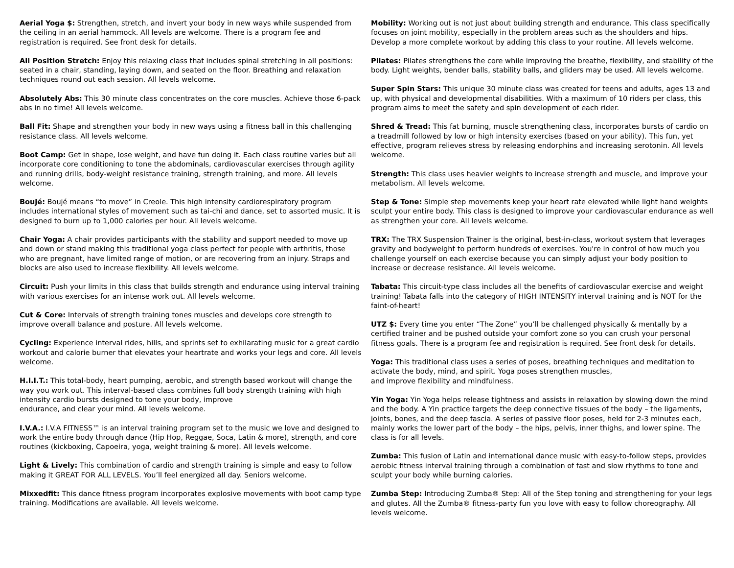Aerial Yoga $: Strengthen, stretch, and invert your body in new ways while suspended from the ceiling in an aerial hammock. All levels are welcome. There is a program fee and registration is required. See front desk for details.
All Position Stretch: Enjoy this relaxing class that includes spinal stretching in all positions: seated in a chair, standing, laying down, and seated on the floor. Breathing and relaxation techniques round out each session. All levels welcome.
Absolutely Abs: This 30 minute class concentrates on the core muscles. Achieve those 6-pack abs in no time! All levels welcome.
Ball Fit: Shape and strengthen your body in new ways using a fitness ball in this challenging resistance class. All levels welcome.
Boot Camp: Get in shape, lose weight, and have fun doing it. Each class routine varies but all incorporate core conditioning to tone the abdominals, cardiovascular exercises through agility and running drills, body-weight resistance training, strength training, and more. All levels welcome.
Boujé: Boujé means “to move” in Creole. This high intensity cardiorespiratory program includes international styles of movement such as tai-chi and dance, set to assorted music. It is designed to burn up to 1,000 calories per hour. All levels welcome.
Chair Yoga: A chair provides participants with the stability and support needed to move up and down or stand making this traditional yoga class perfect for people with arthritis, those who are pregnant, have limited range of motion, or are recovering from an injury. Straps and blocks are also used to increase flexibility. All levels welcome.
Circuit: Push your limits in this class that builds strength and endurance using interval training with various exercises for an intense work out. All levels welcome.
Cut & Core: Intervals of strength training tones muscles and develops core strength to improve overall balance and posture. All levels welcome.
Cycling: Experience interval rides, hills, and sprints set to exhilarating music for a great cardio workout and calorie burner that elevates your heartrate and works your legs and core. All levels welcome.
H.I.I.T.: This total-body, heart pumping, aerobic, and strength based workout will change the way you work out. This interval-based class combines full body strength training with high intensity cardio bursts designed to tone your body, improve
endurance, and clear your mind. All levels welcome.
I.V.A.: I.V.A FITNESS™ is an interval training program set to the music we love and designed to work the entire body through dance (Hip Hop, Reggae, Soca, Latin & more), strength, and core routines (kickboxing, Capoeira, yoga, weight training & more). All levels welcome.
Light & Lively: This combination of cardio and strength training is simple and easy to follow making it GREAT FOR ALL LEVELS. You’ll feel energized all day. Seniors welcome.
Mixxedfit: This dance fitness program incorporates explosive movements with boot camp type training. Modifications are available. All levels welcome.
Mobility: Working out is not just about building strength and endurance. This class specifically focuses on joint mobility, especially in the problem areas such as the shoulders and hips. Develop a more complete workout by adding this class to your routine. All levels welcome.
Pilates: Pilates strengthens the core while improving the breathe, flexibility, and stability of the body. Light weights, bender balls, stability balls, and gliders may be used. All levels welcome.
Super Spin Stars: This unique 30 minute class was created for teens and adults, ages 13 and up, with physical and developmental disabilities. With a maximum of 10 riders per class, this program aims to meet the safety and spin development of each rider.
Shred & Tread: This fat burning, muscle strengthening class, incorporates bursts of cardio on a treadmill followed by low or high intensity exercises (based on your ability). This fun, yet effective, program relieves stress by releasing endorphins and increasing serotonin. All levels welcome.
Strength: This class uses heavier weights to increase strength and muscle, and improve your metabolism. All levels welcome.
Step & Tone: Simple step movements keep your heart rate elevated while light hand weights sculpt your entire body. This class is designed to improve your cardiovascular endurance as well as strengthen your core. All levels welcome.
TRX: The TRX Suspension Trainer is the original, best-in-class, workout system that leverages gravity and bodyweight to perform hundreds of exercises. You're in control of how much you challenge yourself on each exercise because you can simply adjust your body position to increase or decrease resistance. All levels welcome.
Tabata: This circuit-type class includes all the benefits of cardiovascular exercise and weight training! Tabata falls into the category of HIGH INTENSITY interval training and is NOT for the faint-of-heart!
UTZ $: Every time you enter “The Zone” you’ll be challenged physically & mentally by a certified trainer and be pushed outside your comfort zone so you can crush your personal fitness goals. There is a program fee and registration is required. See front desk for details.
Yoga: This traditional class uses a series of poses, breathing techniques and meditation to activate the body, mind, and spirit. Yoga poses strengthen muscles,
and improve flexibility and mindfulness.
Yin Yoga: Yin Yoga helps release tightness and assists in relaxation by slowing down the mind and the body. A Yin practice targets the deep connective tissues of the body – the ligaments, joints, bones, and the deep fascia. A series of passive floor poses, held for 2-3 minutes each, mainly works the lower part of the body – the hips, pelvis, inner thighs, and lower spine. The class is for all levels.
Zumba: This fusion of Latin and international dance music with easy-to-follow steps, provides aerobic fitness interval training through a combination of fast and slow rhythms to tone and sculpt your body while burning calories.
Zumba Step: Introducing Zumba® Step: All of the Step toning and strengthening for your legs and glutes. All the Zumba® fitness-party fun you love with easy to follow choreography. All levels welcome.